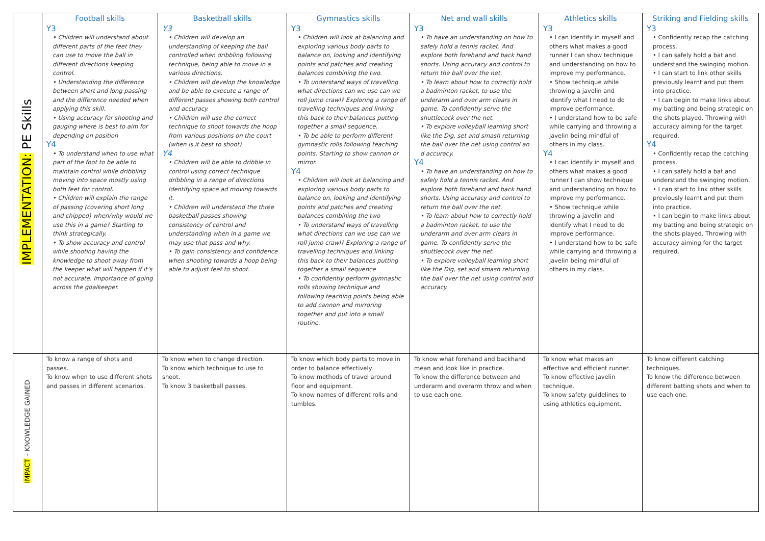| IMPLEMENTATION: PE Skills | Football skills Y3 • Children will understand about different parts of the feet they can use to move the ball in different directions keeping control. • Understanding the difference between short and long passing and the difference needed when applying this skill. • Using accuracy for shooting and gauging where is best to aim for depending on position Y4 • To understand when to use what part of the foot to be able to maintain control while dribbling moving into space mostly using both feet for control. • Children will explain the range of passing (covering short long and chipped) when/why would we use this in a game? Starting to think strategically. • To show accuracy and control while shooting having the knowledge to shoot away from the keeper what will happen if it’s not accurate. Importance of going across the goalkeeper. | Basketball skills Y3 • Children will develop an understanding of keeping the ball controlled when dribbling following technique, being able to move in a various directions. • Children will develop the knowledge and be able to execute a range of different passes showing both control and accuracy. • Children will use the correct technique to shoot towards the hoop from various positions on the court (when is it best to shoot) Y4 • Children will be able to dribble in control using correct technique dribbling in a range of directions Identifying space ad moving towards it. • Children will understand the three basketball passes showing consistency of control and understanding when in a game we may use that pass and why. • To gain consistency and confidence when shooting towards a hoop being able to adjust feet to shoot. | Gymnastics skills Y3 • Children will look at balancing and exploring various body parts to balance on, looking and identifying points and patches and creating balances combining the two. • To understand ways of travelling what directions can we use can we roll jump crawl? Exploring a range of travelling techniques and linking this back to their balances putting together a small sequence. • To be able to perform different gymnastic rolls following teaching points. Starting to show cannon or mirror. Y4 • Children will look at balancing and exploring various body parts to balance on, looking and identifying points and patches and creating balances combining the two • To understand ways of travelling what directions can we use can we roll jump crawl? Exploring a range of travelling techniques and linking this back to their balances putting together a small sequence • To confidently perform gymnastic rolls showing technique and following teaching points being able to add cannon and mirroring together and put into a small routine. | Net and wall skills Y3 • To have an understanding on how to safely hold a tennis racket. And explore both forehand and back hand shorts. Using accuracy and control to return the ball over the net. • To learn about how to correctly hold a badminton racket, to use the underarm and over arm clears in game. To confidently serve the shuttlecock over the net. • To explore volleyball learning short like the Dig, set and smash returning the ball over the net using control an d accuracy. Y4 • To have an understanding on how to safely hold a tennis racket. And explore both forehand and back hand shorts. Using accuracy and control to return the ball over the net. • To learn about how to correctly hold a badminton racket, to use the underarm and over arm clears in game. To confidently serve the shuttlecock over the net. • To explore volleyball learning short like the Dig, set and smash returning the ball over the net using control and accuracy. | Athletics skills Y3 • I can identify in myself and others what makes a good runner I can show technique and understanding on how to improve my performance. • Show technique while throwing a javelin and identify what I need to do improve performance. • I understand how to be safe while carrying and throwing a javelin being mindful of others in my class. Y4 • I can identify in myself and others what makes a good runner I can show technique and understanding on how to improve my performance. • Show technique while throwing a javelin and identify what I need to do improve performance. • I understand how to be safe while carrying and throwing a javelin being mindful of others in my class. | Striking and Fielding skills Y3 • Confidently recap the catching process. • I can safely hold a bat and understand the swinging motion. • I can start to link other skills previously learnt and put them into practice. • I can begin to make links about my batting and being strategic on the shots played. Throwing with accuracy aiming for the target required. Y4 • Confidently recap the catching process. • I can safely hold a bat and understand the swinging motion. • I can start to link other skills previously learnt and put them into practice. • I can begin to make links about my batting and being strategic on the shots played. Throwing with accuracy aiming for the target required. |
| IMPACT – KNOWLEDGE GAINED | To know a range of shots and passes. To know when to use different shots and passes in different scenarios. | To know when to change direction. To know which technique to use to shoot. To know 3 basketball passes. | To know which body parts to move in order to balance effectively. To know methods of travel around floor and equipment. To know names of different rolls and tumbles. | To know what forehand and backhand mean and look like in practice. To know the difference between and underarm and overarm throw and when to use each one. | To know what makes an effective and efficient runner. To know effective javelin technique. To know safety guidelines to using athletics equipment. | To know different catching techniques. To know the difference between different batting shots and when to use each one. |